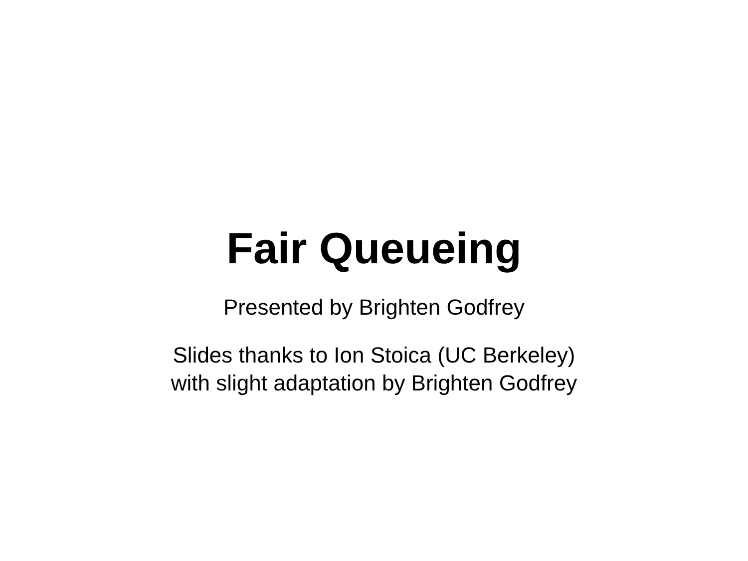Fair Queueing
Presented by Brighten Godfrey
Slides thanks to Ion Stoica (UC Berkeley)
with slight adaptation by Brighten Godfrey